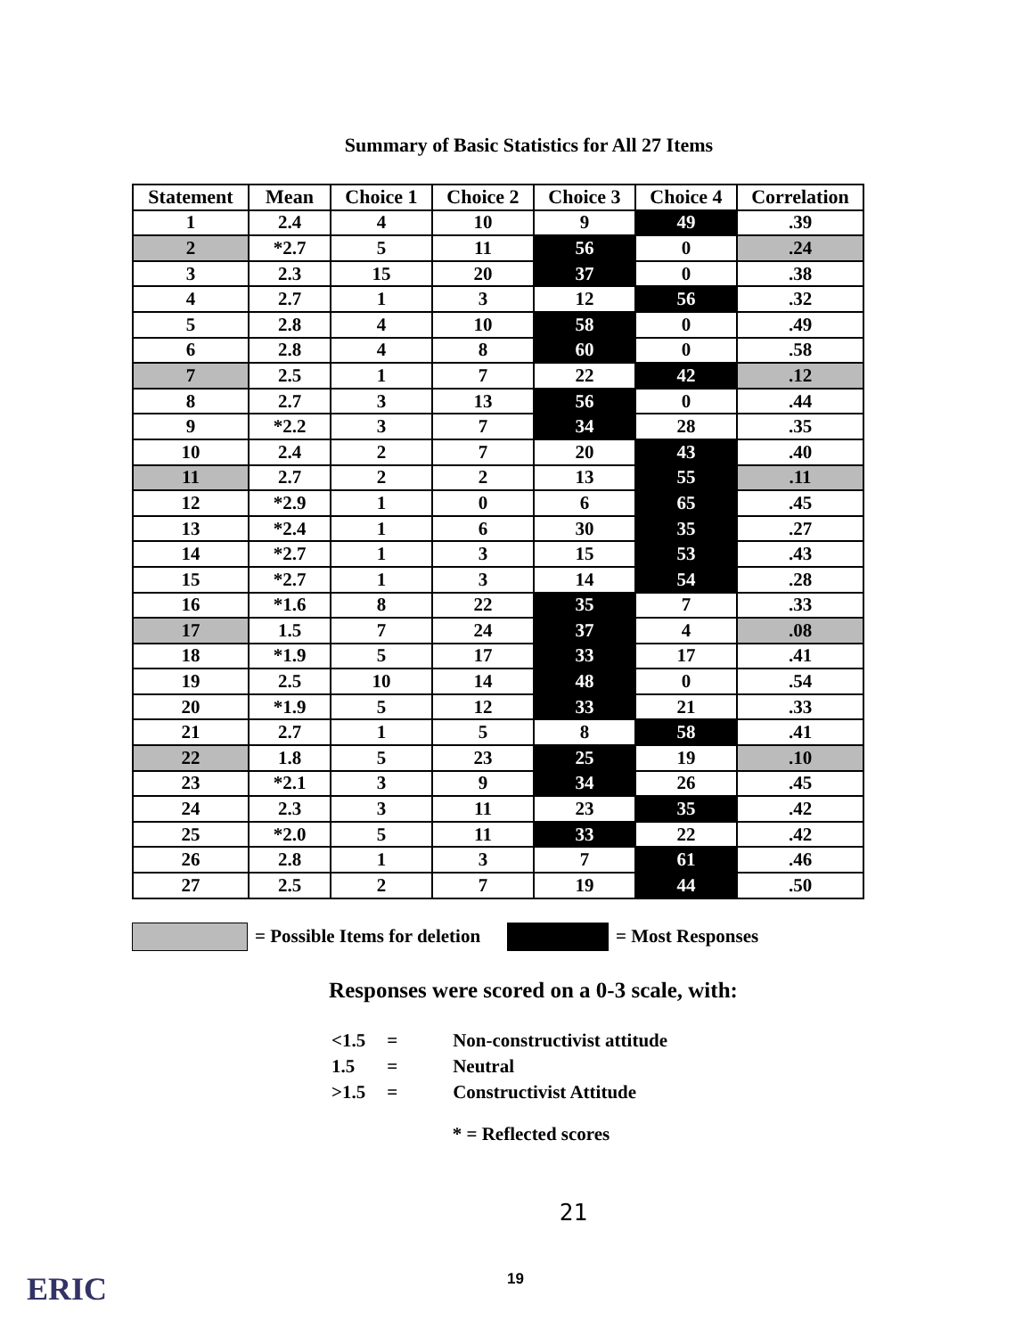Summary of Basic Statistics for All 27 Items
| Statement | Mean | Choice 1 | Choice 2 | Choice 3 | Choice 4 | Correlation |
| --- | --- | --- | --- | --- | --- | --- |
| 1 | 2.4 | 4 | 10 | 9 | 49 | .39 |
| 2 | *2.7 | 5 | 11 | 56 | 0 | .24 |
| 3 | 2.3 | 15 | 20 | 37 | 0 | .38 |
| 4 | 2.7 | 1 | 3 | 12 | 56 | .32 |
| 5 | 2.8 | 4 | 10 | 58 | 0 | .49 |
| 6 | 2.8 | 4 | 8 | 60 | 0 | .58 |
| 7 | 2.5 | 1 | 7 | 22 | 42 | .12 |
| 8 | 2.7 | 3 | 13 | 56 | 0 | .44 |
| 9 | *2.2 | 3 | 7 | 34 | 28 | .35 |
| 10 | 2.4 | 2 | 7 | 20 | 43 | .40 |
| 11 | 2.7 | 2 | 2 | 13 | 55 | .11 |
| 12 | *2.9 | 1 | 0 | 6 | 65 | .45 |
| 13 | *2.4 | 1 | 6 | 30 | 35 | .27 |
| 14 | *2.7 | 1 | 3 | 15 | 53 | .43 |
| 15 | *2.7 | 1 | 3 | 14 | 54 | .28 |
| 16 | *1.6 | 8 | 22 | 35 | 7 | .33 |
| 17 | 1.5 | 7 | 24 | 37 | 4 | .08 |
| 18 | *1.9 | 5 | 17 | 33 | 17 | .41 |
| 19 | 2.5 | 10 | 14 | 48 | 0 | .54 |
| 20 | *1.9 | 5 | 12 | 33 | 21 | .33 |
| 21 | 2.7 | 1 | 5 | 8 | 58 | .41 |
| 22 | 1.8 | 5 | 23 | 25 | 19 | .10 |
| 23 | *2.1 | 3 | 9 | 34 | 26 | .45 |
| 24 | 2.3 | 3 | 11 | 23 | 35 | .42 |
| 25 | *2.0 | 5 | 11 | 33 | 22 | .42 |
| 26 | 2.8 | 1 | 3 | 7 | 61 | .46 |
| 27 | 2.5 | 2 | 7 | 19 | 44 | .50 |
= Possible Items for deletion = Most Responses
Responses were scored on a 0-3 scale, with:
| <1.5 | = | Non-constructivist attitude |
| 1.5 | = | Neutral |
| >1.5 | = | Constructivist Attitude |
* = Reflected scores
21
ERIC
19